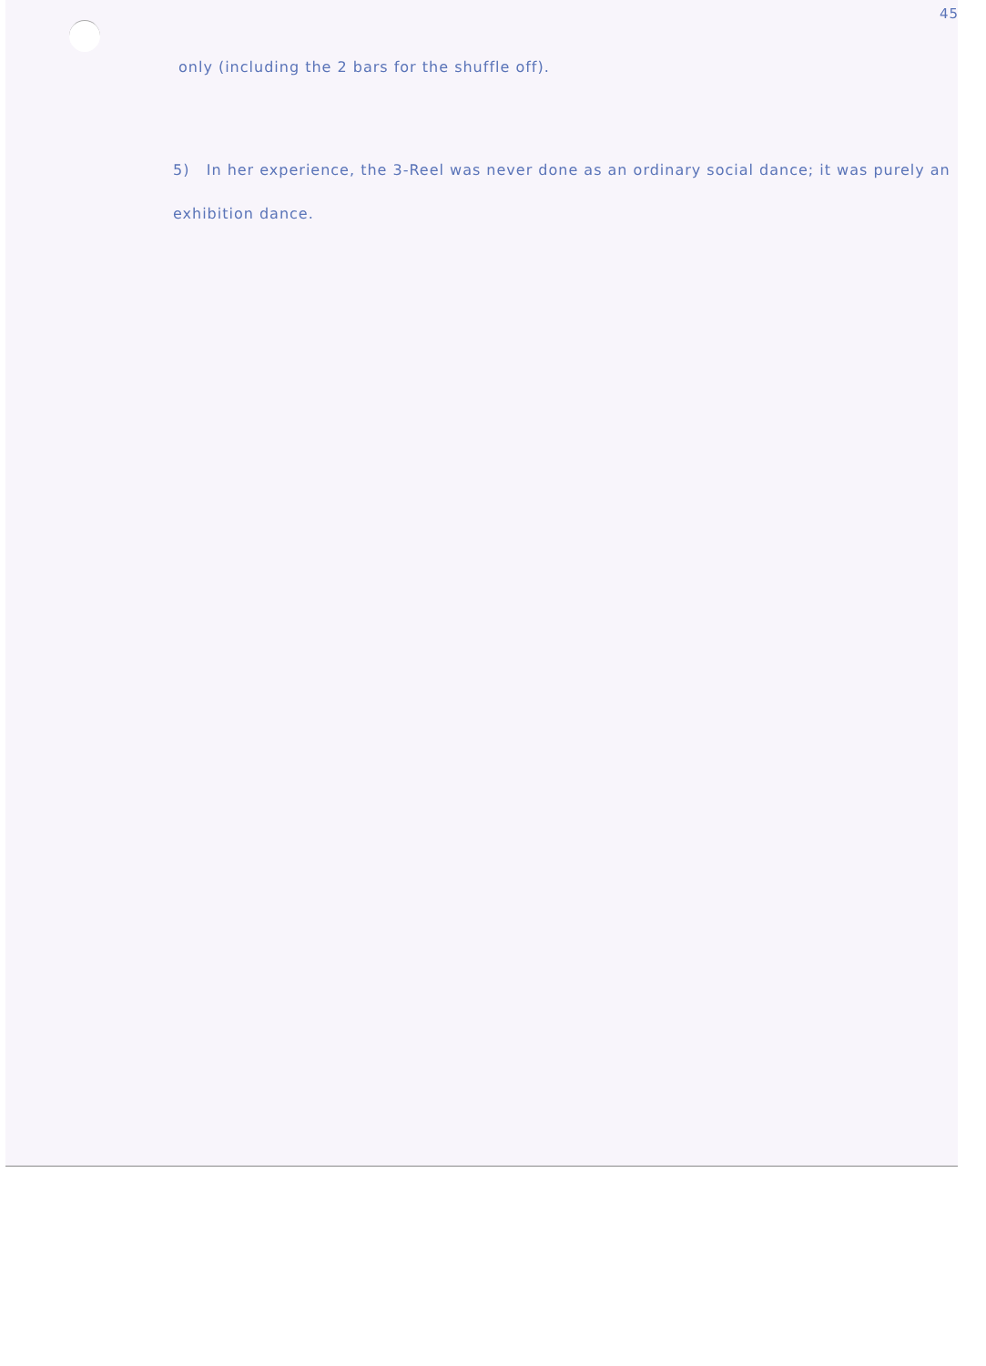45
only (including the 2 bars for the shuffle off).
5) In her experience, the 3-Reel was never done as an ordinary social dance; it was purely an exhibition dance.